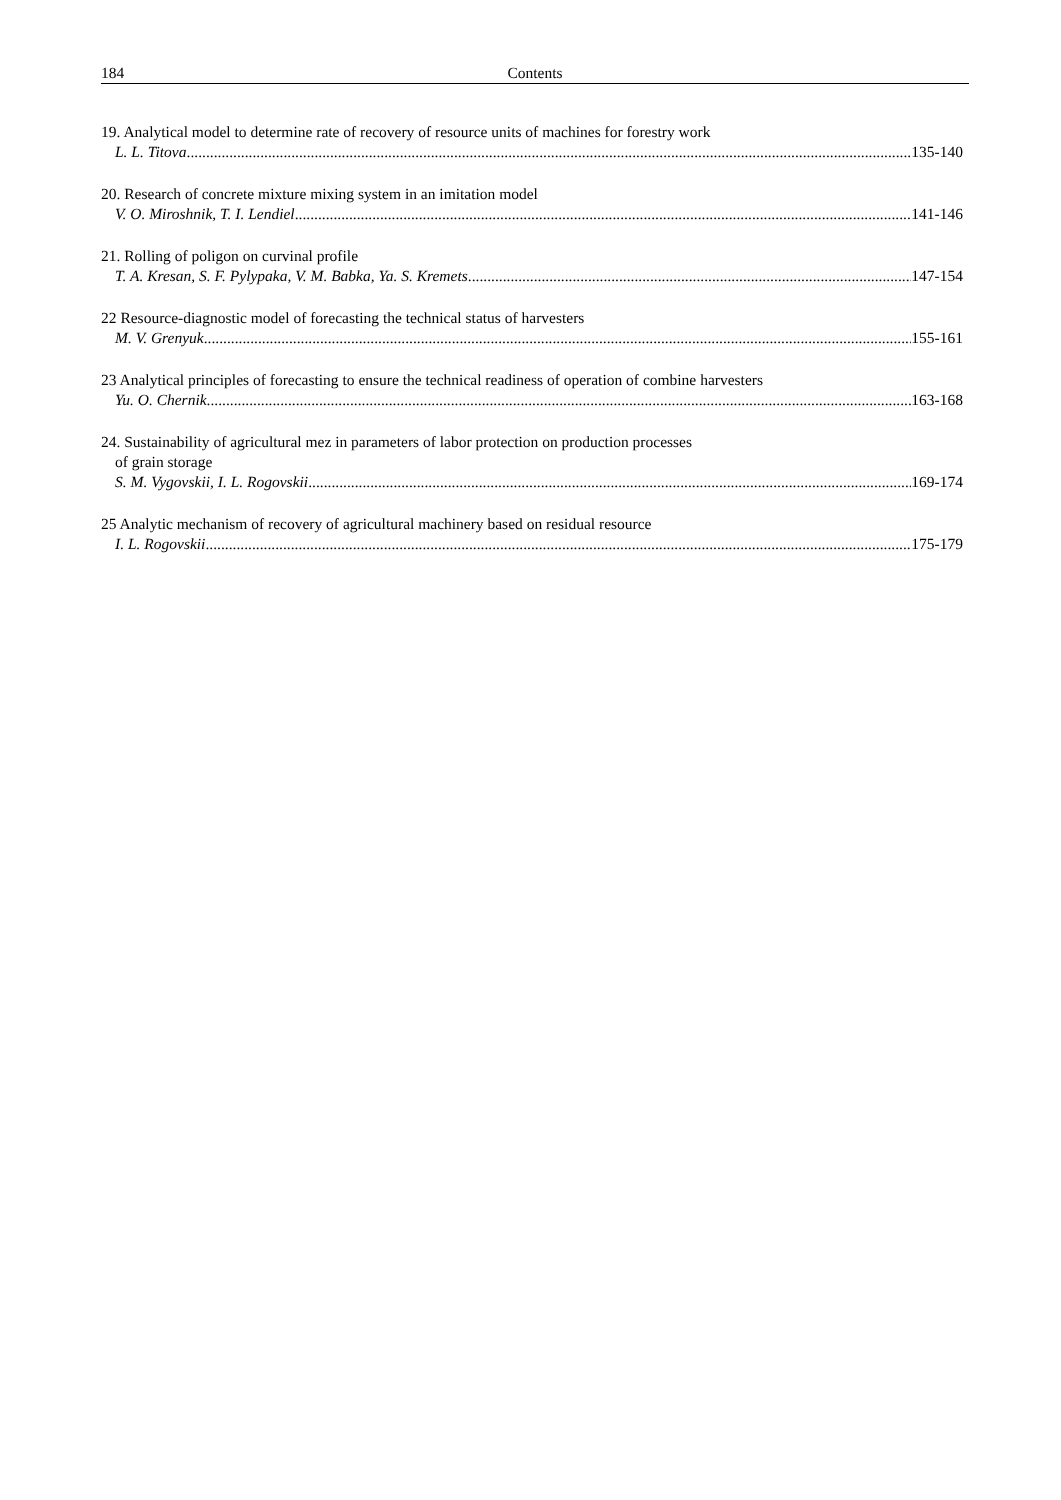184 Contents
19. Analytical model to determine rate of recovery of resource units of machines for forestry work
L. L. Titova 135-140
20. Research of concrete mixture mixing system in an imitation model
V. O. Miroshnik, T. I. Lendiel 141-146
21. Rolling of poligon on curvinal profile
T. A. Kresan, S. F. Pylypaka, V. M. Babka, Ya. S. Kremets 147-154
22 Resource-diagnostic model of forecasting the technical status of harvesters
M. V. Grenyuk 155-161
23 Analytical principles of forecasting to ensure the technical readiness of operation of combine harvesters
Yu. O. Chernik 163-168
24. Sustainability of agricultural mez in parameters of labor protection on production processes
of grain storage
S. M. Vygovskii, I. L. Rogovskii 169-174
25 Analytic mechanism of recovery of agricultural machinery based on residual resource
I. L. Rogovskii 175-179